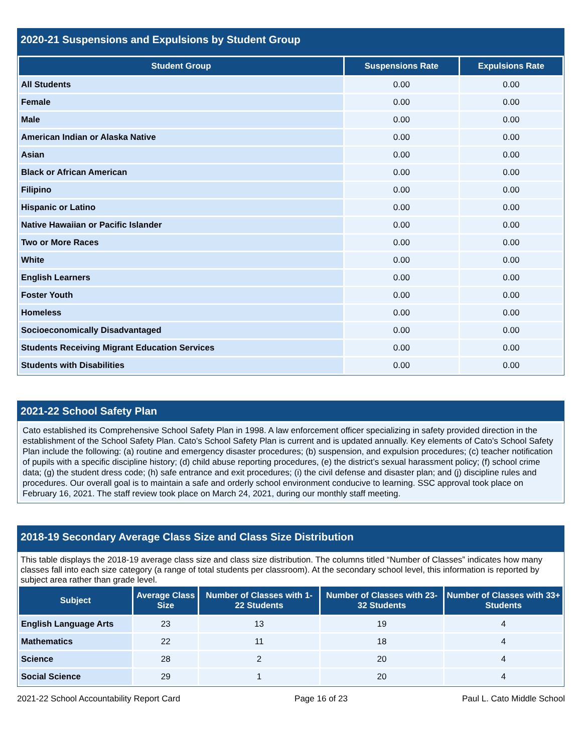2020-21 Suspensions and Expulsions by Student Group
| Student Group | Suspensions Rate | Expulsions Rate |
| --- | --- | --- |
| All Students | 0.00 | 0.00 |
| Female | 0.00 | 0.00 |
| Male | 0.00 | 0.00 |
| American Indian or Alaska Native | 0.00 | 0.00 |
| Asian | 0.00 | 0.00 |
| Black or African American | 0.00 | 0.00 |
| Filipino | 0.00 | 0.00 |
| Hispanic or Latino | 0.00 | 0.00 |
| Native Hawaiian or Pacific Islander | 0.00 | 0.00 |
| Two or More Races | 0.00 | 0.00 |
| White | 0.00 | 0.00 |
| English Learners | 0.00 | 0.00 |
| Foster Youth | 0.00 | 0.00 |
| Homeless | 0.00 | 0.00 |
| Socioeconomically Disadvantaged | 0.00 | 0.00 |
| Students Receiving Migrant Education Services | 0.00 | 0.00 |
| Students with Disabilities | 0.00 | 0.00 |
2021-22 School Safety Plan
Cato established its Comprehensive School Safety Plan in 1998. A law enforcement officer specializing in safety provided direction in the establishment of the School Safety Plan. Cato’s School Safety Plan is current and is updated annually. Key elements of Cato’s School Safety Plan include the following: (a) routine and emergency disaster procedures; (b) suspension, and expulsion procedures; (c) teacher notification of pupils with a specific discipline history; (d) child abuse reporting procedures, (e) the district’s sexual harassment policy; (f) school crime data; (g) the student dress code; (h) safe entrance and exit procedures; (i) the civil defense and disaster plan; and (j) discipline rules and procedures. Our overall goal is to maintain a safe and orderly school environment conducive to learning. SSC approval took place on February 16, 2021. The staff review took place on March 24, 2021, during our monthly staff meeting.
2018-19 Secondary Average Class Size and Class Size Distribution
This table displays the 2018-19 average class size and class size distribution. The columns titled “Number of Classes” indicates how many classes fall into each size category (a range of total students per classroom). At the secondary school level, this information is reported by subject area rather than grade level.
| Subject | Average Class Size | Number of Classes with 1-22 Students | Number of Classes with 23-32 Students | Number of Classes with 33+ Students |
| --- | --- | --- | --- | --- |
| English Language Arts | 23 | 13 | 19 | 4 |
| Mathematics | 22 | 11 | 18 | 4 |
| Science | 28 | 2 | 20 | 4 |
| Social Science | 29 | 1 | 20 | 4 |
2021-22 School Accountability Report Card Page 16 of 23 Paul L. Cato Middle School